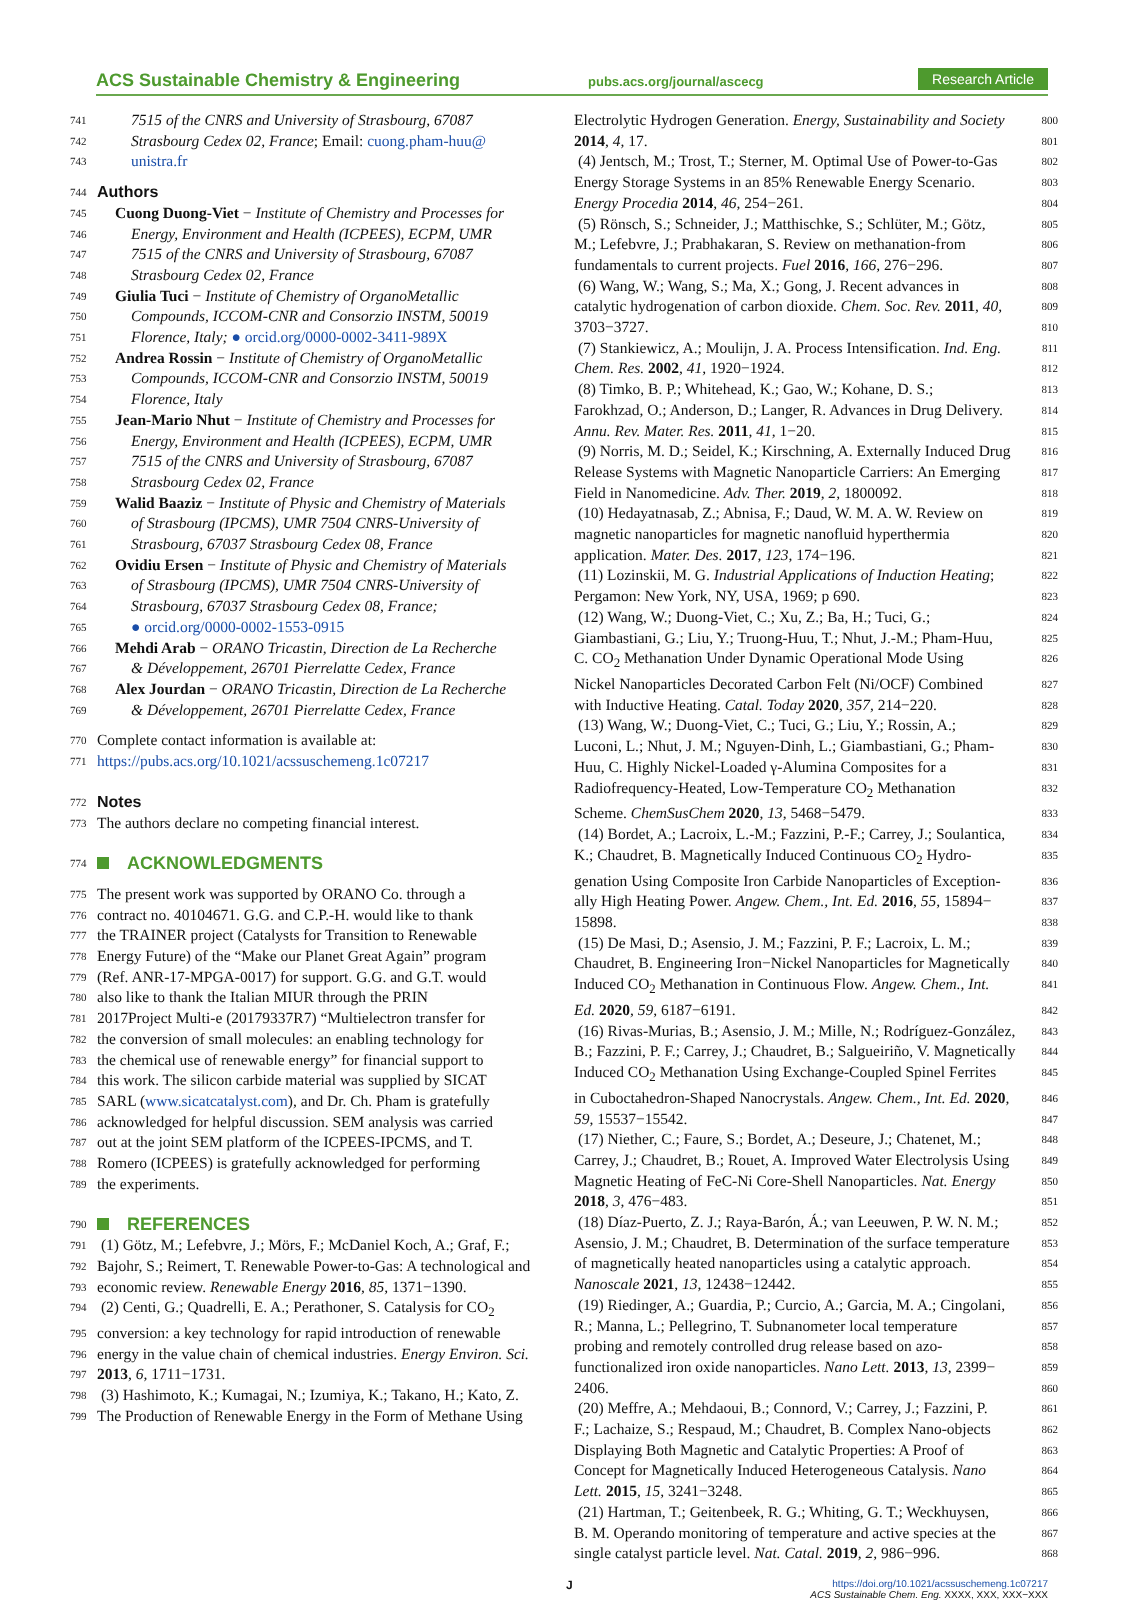ACS Sustainable Chemistry & Engineering pubs.acs.org/journal/ascecg Research Article
741 7515 of the CNRS and University of Strasbourg, 67087
742 Strasbourg Cedex 02, France; Email: cuong.pham-huu@
743 unistra.fr
744 Authors
745 Cuong Duong-Viet − Institute of Chemistry and Processes for
746 Energy, Environment and Health (ICPEES), ECPM, UMR
747 7515 of the CNRS and University of Strasbourg, 67087
748 Strasbourg Cedex 02, France
749 Giulia Tuci − Institute of Chemistry of OrganoMetallic
750 Compounds, ICCOM-CNR and Consorzio INSTM, 50019
751 Florence, Italy; ● orcid.org/0000-0002-3411-989X
752 Andrea Rossin − Institute of Chemistry of OrganoMetallic
753 Compounds, ICCOM-CNR and Consorzio INSTM, 50019
754 Florence, Italy
755 Jean-Mario Nhut − Institute of Chemistry and Processes for
756 Energy, Environment and Health (ICPEES), ECPM, UMR
757 7515 of the CNRS and University of Strasbourg, 67087
758 Strasbourg Cedex 02, France
759 Walid Baaziz − Institute of Physic and Chemistry of Materials
760 of Strasbourg (IPCMS), UMR 7504 CNRS-University of
761 Strasbourg, 67037 Strasbourg Cedex 08, France
762 Ovidiu Ersen − Institute of Physic and Chemistry of Materials
763 of Strasbourg (IPCMS), UMR 7504 CNRS-University of
764 Strasbourg, 67037 Strasbourg Cedex 08, France;
765 ● orcid.org/0000-0002-1553-0915
766 Mehdi Arab − ORANO Tricastin, Direction de La Recherche
767 & Développement, 26701 Pierrelatte Cedex, France
768 Alex Jourdan − ORANO Tricastin, Direction de La Recherche
769 & Développement, 26701 Pierrelatte Cedex, France
770 Complete contact information is available at:
771 https://pubs.acs.org/10.1021/acssuschemeng.1c07217
772 Notes
773 The authors declare no competing financial interest.
774 ACKNOWLEDGMENTS
775 The present work was supported by ORANO Co. through a
776 contract no. 40104671. G.G. and C.P.-H. would like to thank
777 the TRAINER project (Catalysts for Transition to Renewable
778 Energy Future) of the “Make our Planet Great Again” program
779 (Ref. ANR-17-MPGA-0017) for support. G.G. and G.T. would
780 also like to thank the Italian MIUR through the PRIN
781 2017Project Multi-e (20179337R7) “Multielectron transfer for
782 the conversion of small molecules: an enabling technology for
783 the chemical use of renewable energy” for financial support to
784 this work. The silicon carbide material was supplied by SICAT
785 SARL (www.sicatcatalyst.com), and Dr. Ch. Pham is gratefully
786 acknowledged for helpful discussion. SEM analysis was carried
787 out at the joint SEM platform of the ICPEES-IPCMS, and T.
788 Romero (ICPEES) is gratefully acknowledged for performing
789 the experiments.
790 REFERENCES
791 (1) Götz, M.; Lefebvre, J.; Mörs, F.; McDaniel Koch, A.; Graf, F.;
792 Bajohr, S.; Reimert, T. Renewable Power-to-Gas: A technological and
793 economic review. Renewable Energy 2016, 85, 1371−1390.
794 (2) Centi, G.; Quadrelli, E. A.; Perathoner, S. Catalysis for CO<sub>2</sub>
795 conversion: a key technology for rapid introduction of renewable
796 energy in the value chain of chemical industries. Energy Environ. Sci.
797 2013, 6, 1711−1731.
798 (3) Hashimoto, K.; Kumagai, N.; Izumiya, K.; Takano, H.; Kato, Z.
799 The Production of Renewable Energy in the Form of Methane Using
Electrolytic Hydrogen Generation. Energy, Sustainability and Society 800
2014, 4, 17. 801
(4) Jentsch, M.; Trost, T.; Sterner, M. Optimal Use of Power-to-Gas 802
Energy Storage Systems in an 85% Renewable Energy Scenario. 803
Energy Procedia 2014, 46, 254−261. 804
(5) Rönsch, S.; Schneider, J.; Matthischke, S.; Schlüter, M.; Götz, 805
M.; Lefebvre, J.; Prabhakaran, S. Review on methanation-from 806
fundamentals to current projects. Fuel 2016, 166, 276−296. 807
(6) Wang, W.; Wang, S.; Ma, X.; Gong, J. Recent advances in 808
catalytic hydrogenation of carbon dioxide. Chem. Soc. Rev. 2011, 40, 809
3703−3727. 810
(7) Stankiewicz, A.; Moulijn, J. A. Process Intensification. Ind. Eng. 811
Chem. Res. 2002, 41, 1920−1924. 812
(8) Timko, B. P.; Whitehead, K.; Gao, W.; Kohane, D. S.; 813
Farokhzad, O.; Anderson, D.; Langer, R. Advances in Drug Delivery. 814
Annu. Rev. Mater. Res. 2011, 41, 1−20. 815
(9) Norris, M. D.; Seidel, K.; Kirschning, A. Externally Induced Drug 816
Release Systems with Magnetic Nanoparticle Carriers: An Emerging 817
Field in Nanomedicine. Adv. Ther. 2019, 2, 1800092. 818
(10) Hedayatnasab, Z.; Abnisa, F.; Daud, W. M. A. W. Review on 819
magnetic nanoparticles for magnetic nanofluid hyperthermia 820
application. Mater. Des. 2017, 123, 174−196. 821
(11) Lozinskii, M. G. Industrial Applications of Induction Heating; 822
Pergamon: New York, NY, USA, 1969; p 690. 823
(12) Wang, W.; Duong-Viet, C.; Xu, Z.; Ba, H.; Tuci, G.; 824
Giambastiani, G.; Liu, Y.; Truong-Huu, T.; Nhut, J.-M.; Pham-Huu, 825
C. CO<sub>2</sub> Methanation Under Dynamic Operational Mode Using 826
Nickel Nanoparticles Decorated Carbon Felt (Ni/OCF) Combined 827
with Inductive Heating. Catal. Today 2020, 357, 214−220. 828
(13) Wang, W.; Duong-Viet, C.; Tuci, G.; Liu, Y.; Rossin, A.; 829
Luconi, L.; Nhut, J. M.; Nguyen-Dinh, L.; Giambastiani, G.; Pham- 830
Huu, C. Highly Nickel-Loaded γ-Alumina Composites for a 831
Radiofrequency-Heated, Low-Temperature CO<sub>2</sub> Methanation 832
Scheme. ChemSusChem 2020, 13, 5468−5479. 833
(14) Bordet, A.; Lacroix, L.-M.; Fazzini, P.-F.; Carrey, J.; Soulantica, 834
K.; Chaudret, B. Magnetically Induced Continuous CO<sub>2</sub> Hydro- 835
genation Using Composite Iron Carbide Nanoparticles of Exception- 836
ally High Heating Power. Angew. Chem., Int. Ed. 2016, 55, 15894− 837
15898. 838
(15) De Masi, D.; Asensio, J. M.; Fazzini, P. F.; Lacroix, L. M.; 839
Chaudret, B. Engineering Iron−Nickel Nanoparticles for Magnetically 840
Induced CO<sub>2</sub> Methanation in Continuous Flow. Angew. Chem., Int. 841
Ed. 2020, 59, 6187−6191. 842
(16) Rivas-Murias, B.; Asensio, J. M.; Mille, N.; Rodríguez-González, 843
B.; Fazzini, P. F.; Carrey, J.; Chaudret, B.; Salgueiriño, V. Magnetically 844
Induced CO<sub>2</sub> Methanation Using Exchange-Coupled Spinel Ferrites 845
in Cuboctahedron-Shaped Nanocrystals. Angew. Chem., Int. Ed. 2020, 846
59, 15537−15542. 847
(17) Niether, C.; Faure, S.; Bordet, A.; Deseure, J.; Chatenet, M.; 848
Carrey, J.; Chaudret, B.; Rouet, A. Improved Water Electrolysis Using 849
Magnetic Heating of FeC-Ni Core-Shell Nanoparticles. Nat. Energy 850
2018, 3, 476−483. 851
(18) Díaz-Puerto, Z. J.; Raya-Barón, Á.; van Leeuwen, P. W. N. M.; 852
Asensio, J. M.; Chaudret, B. Determination of the surface temperature 853
of magnetically heated nanoparticles using a catalytic approach. 854
Nanoscale 2021, 13, 12438−12442. 855
(19) Riedinger, A.; Guardia, P.; Curcio, A.; Garcia, M. A.; Cingolani, 856
R.; Manna, L.; Pellegrino, T. Subnanometer local temperature 857
probing and remotely controlled drug release based on azo- 858
functionalized iron oxide nanoparticles. Nano Lett. 2013, 13, 2399− 859
2406. 860
(20) Meffre, A.; Mehdaoui, B.; Connord, V.; Carrey, J.; Fazzini, P. 861
F.; Lachaize, S.; Respaud, M.; Chaudret, B. Complex Nano-objects 862
Displaying Both Magnetic and Catalytic Properties: A Proof of 863
Concept for Magnetically Induced Heterogeneous Catalysis. Nano 864
Lett. 2015, 15, 3241−3248. 865
(21) Hartman, T.; Geitenbeek, R. G.; Whiting, G. T.; Weckhuysen, 866
B. M. Operando monitoring of temperature and active species at the 867
single catalyst particle level. Nat. Catal. 2019, 2, 986−996. 868
J https://doi.org/10.1021/acssuschemeng.1c07217
ACS Sustainable Chem. Eng. XXXX, XXX, XXX−XXX